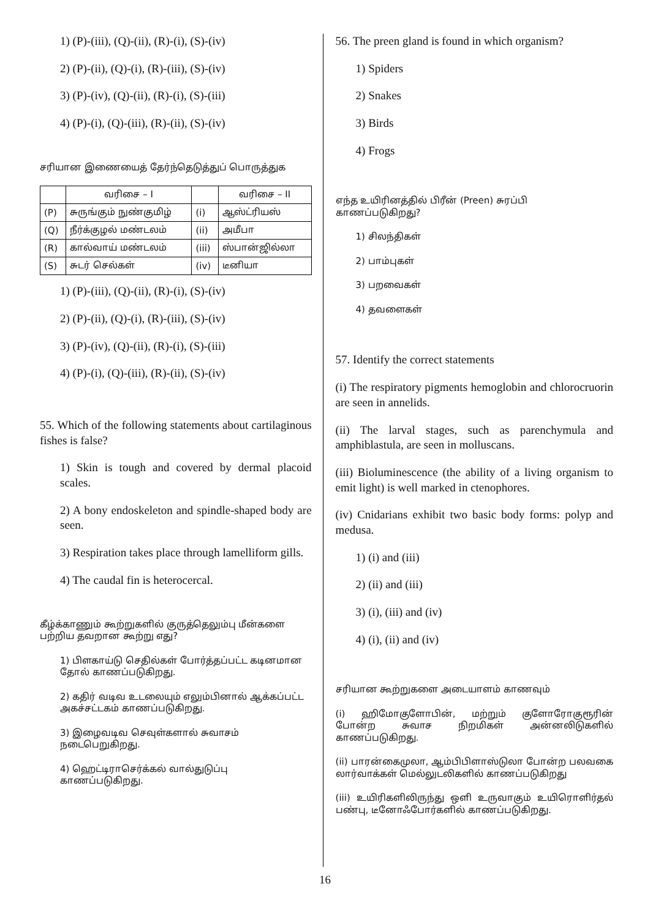1) (P)-(iii), (Q)-(ii), (R)-(i), (S)-(iv)
2) (P)-(ii), (Q)-(i), (R)-(iii), (S)-(iv)
3) (P)-(iv), (Q)-(ii), (R)-(i), (S)-(iii)
4) (P)-(i), (Q)-(iii), (R)-(ii), (S)-(iv)
சரியான இணையைத் தேர்ந்தெடுத்துப் பொருத்துக
| | வரிசை – I | | வரிசை – II |
| --- | --- | --- | --- |
| (P) | சுருங்கும் நுண்குமிழ் | (i) | ஆஸ்ட்ரியஸ் |
| (Q) | நீர்க்குழல் மண்டலம் | (ii) | அமீபா |
| (R) | கால்வாய் மண்டலம் | (iii) | ஸ்பான்ஜில்லா |
| (S) | சுடர் செல்கள் | (iv) | டீனியா |
1) (P)-(iii), (Q)-(ii), (R)-(i), (S)-(iv)
2) (P)-(ii), (Q)-(i), (R)-(iii), (S)-(iv)
3) (P)-(iv), (Q)-(ii), (R)-(i), (S)-(iii)
4) (P)-(i), (Q)-(iii), (R)-(ii), (S)-(iv)
55. Which of the following statements about cartilaginous fishes is false?
1) Skin is tough and covered by dermal placoid scales.
2) A bony endoskeleton and spindle-shaped body are seen.
3) Respiration takes place through lamelliform gills.
4) The caudal fin is heterocercal.
கீழ்க்காணும் கூற்றுகளில் குருத்தெலும்பு மீன்களை பற்றிய தவறான கூற்று எது?
1) பிளகாய்டு செதில்கள் போர்த்தப்பட்ட கடினமான தோல் காணப்படுகிறது.
2) கதிர் வடிவ உடலையும் எலும்பினால் ஆக்கப்பட்ட அகச்சட்டகம் காணப்படுகிறது.
3) இழைவடிவ செவுள்களால் சுவாசம் நடைபெறுகிறது.
4) ஹெட்டிராசெர்க்கல் வால்துடுப்பு காணப்படுகிறது.
56. The preen gland is found in which organism?
1) Spiders
2) Snakes
3) Birds
4) Frogs
எந்த உயிரினத்தில் பிரீன் (Preen) சுரப்பி காணப்படுகிறது?
1) சிலந்திகள்
2) பாம்புகள்
3) பறவைகள்
4) தவளைகள்
57. Identify the correct statements
(i) The respiratory pigments hemoglobin and chlorocruorin are seen in annelids.
(ii) The larval stages, such as parenchymula and amphiblastula, are seen in molluscans.
(iii) Bioluminescence (the ability of a living organism to emit light) is well marked in ctenophores.
(iv) Cnidarians exhibit two basic body forms: polyp and medusa.
1) (i) and (iii)
2) (ii) and (iii)
3) (i), (iii) and (iv)
4) (i), (ii) and (iv)
சரியான கூற்றுகளை அடையாளம் காணவும்
(i) ஹிமோகுளோபின், மற்றும் குளோரோகுரூரின் போன்ற சுவாச நிறமிகள் அன்னலிடுகளில் காணப்படுகிறது.
(ii) பாரன்கைமுலா, ஆம்பிபிளாஸ்டுலா போன்ற பலவகை லார்வாக்கள் மெல்லுடலிகளில் காணப்படுகிறது
(iii) உயிரிகளிலிருந்து ஒளி உருவாகும் உயிரொளிர்தல் பண்பு, டீனோஃபோர்களில் காணப்படுகிறது.
16